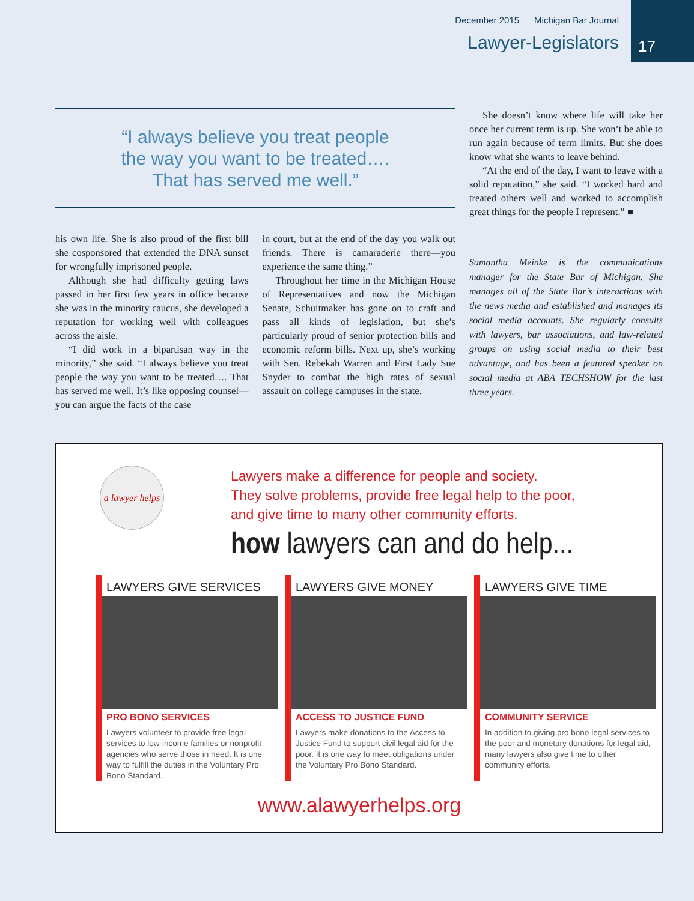December 2015 Michigan Bar Journal
Lawyer-Legislators
17
“I always believe you treat people
the way you want to be treated….
That has served me well.”
his own life. She is also proud of the first bill she cosponsored that extended the DNA sunset for wrongfully imprisoned people.
Although she had difficulty getting laws passed in her first few years in office because she was in the minority caucus, she developed a reputation for working well with colleagues across the aisle.
“I did work in a bipartisan way in the minority,” she said. “I always believe you treat people the way you want to be treated…. That has served me well. It’s like opposing counsel—you can argue the facts of the case
in court, but at the end of the day you walk out friends. There is camaraderie there—you experience the same thing.”
Throughout her time in the Michigan House of Representatives and now the Michigan Senate, Schuitmaker has gone on to craft and pass all kinds of legislation, but she’s particularly proud of senior protection bills and economic reform bills. Next up, she’s working with Sen. Rebekah Warren and First Lady Sue Snyder to combat the high rates of sexual assault on college campuses in the state.
She doesn’t know where life will take her once her current term is up. She won’t be able to run again because of term limits. But she does know what she wants to leave behind.
“At the end of the day, I want to leave with a solid reputation,” she said. “I worked hard and treated others well and worked to accomplish great things for the people I represent.” ■
Samantha Meinke is the communications manager for the State Bar of Michigan. She manages all of the State Bar’s interactions with the news media and established and manages its social media accounts. She regularly consults with lawyers, bar associations, and law-related groups on using social media to their best advantage, and has been a featured speaker on social media at ABA TECHSHOW for the last three years.
a lawyer helps
Lawyers make a difference for people and society.
They solve problems, provide free legal help to the poor,
and give time to many other community efforts.
how lawyers can and do help...
LAWYERS GIVE SERVICES
PRO BONO SERVICES
Lawyers volunteer to provide free legal services to low-income families or nonprofit agencies who serve those in need. It is one way to fulfill the duties in the Voluntary Pro Bono Standard.
LAWYERS GIVE MONEY
ACCESS TO JUSTICE FUND
Lawyers make donations to the Access to Justice Fund to support civil legal aid for the poor. It is one way to meet obligations under the Voluntary Pro Bono Standard.
LAWYERS GIVE TIME
COMMUNITY SERVICE
In addition to giving pro bono legal services to the poor and monetary donations for legal aid, many lawyers also give time to other community efforts.
www.alawyerhelps.org